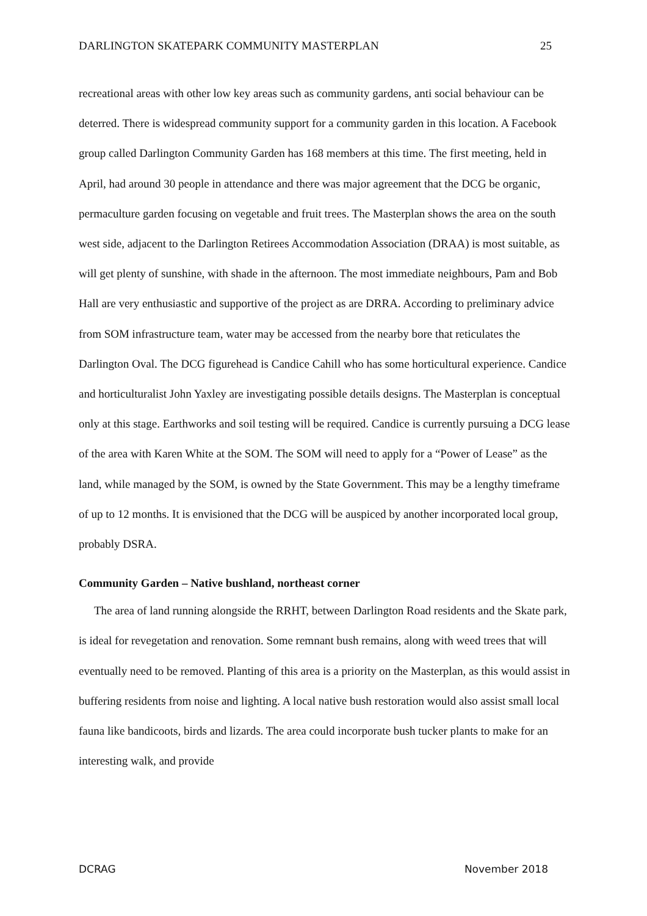DARLINGTON SKATEPARK COMMUNITY MASTERPLAN 25
recreational areas with other low key areas such as community gardens, anti social behaviour can be deterred. There is widespread community support for a community garden in this location. A Facebook group called Darlington Community Garden has 168 members at this time. The first meeting, held in April, had around 30 people in attendance and there was major agreement that the DCG be organic, permaculture garden focusing on vegetable and fruit trees. The Masterplan shows the area on the south west side, adjacent to the Darlington Retirees Accommodation Association (DRAA) is most suitable, as will get plenty of sunshine, with shade in the afternoon. The most immediate neighbours, Pam and Bob Hall are very enthusiastic and supportive of the project as are DRRA. According to preliminary advice from SOM infrastructure team, water may be accessed from the nearby bore that reticulates the Darlington Oval. The DCG figurehead is Candice Cahill who has some horticultural experience. Candice and horticulturalist John Yaxley are investigating possible details designs. The Masterplan is conceptual only at this stage. Earthworks and soil testing will be required. Candice is currently pursuing a DCG lease of the area with Karen White at the SOM. The SOM will need to apply for a “Power of Lease” as the land, while managed by the SOM, is owned by the State Government. This may be a lengthy timeframe of up to 12 months. It is envisioned that the DCG will be auspiced by another incorporated local group, probably DSRA.
Community Garden – Native bushland, northeast corner
The area of land running alongside the RRHT, between Darlington Road residents and the Skate park, is ideal for revegetation and renovation. Some remnant bush remains, along with weed trees that will eventually need to be removed. Planting of this area is a priority on the Masterplan, as this would assist in buffering residents from noise and lighting. A local native bush restoration would also assist small local fauna like bandicoots, birds and lizards. The area could incorporate bush tucker plants to make for an interesting walk, and provide
DCRAG November 2018